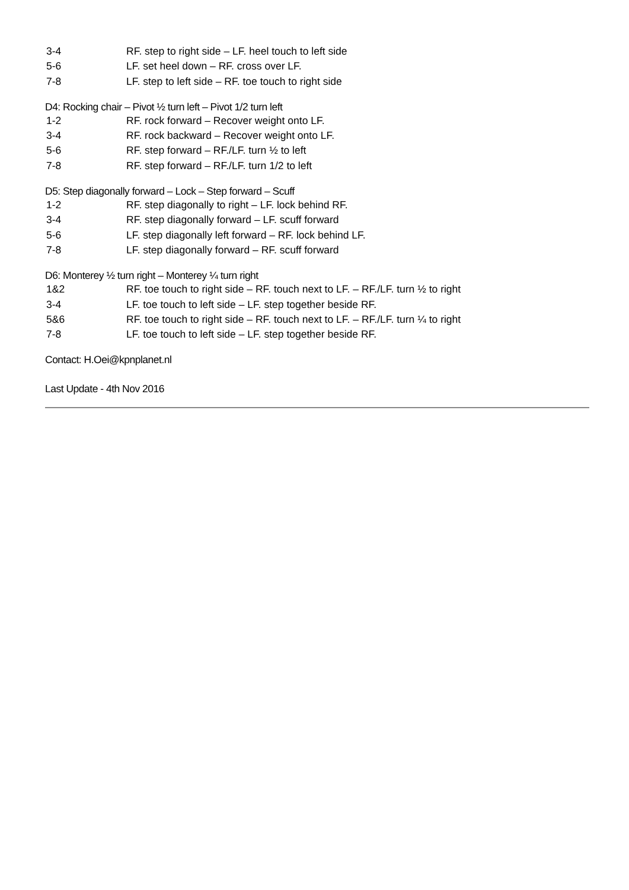| 3-4 | RF. step to right side – LF. heel touch to left side |
| 5-6 | LF. set heel down – RF. cross over LF. |
| 7-8 | LF. step to left side – RF. toe touch to right side |
D4: Rocking chair – Pivot ½ turn left – Pivot 1/2 turn left
| 1-2 | RF. rock forward – Recover weight onto LF. |
| 3-4 | RF. rock backward – Recover weight onto LF. |
| 5-6 | RF. step forward – RF./LF. turn ½ to left |
| 7-8 | RF. step forward – RF./LF. turn 1/2 to left |
D5: Step diagonally forward – Lock – Step forward – Scuff
| 1-2 | RF. step diagonally to right – LF. lock behind RF. |
| 3-4 | RF. step diagonally forward – LF. scuff forward |
| 5-6 | LF. step diagonally left forward – RF. lock behind LF. |
| 7-8 | LF. step diagonally forward – RF. scuff forward |
D6: Monterey ½ turn right – Monterey ¼ turn right
| 1&2 | RF. toe touch to right side – RF. touch next to LF. – RF./LF. turn ½ to right |
| 3-4 | LF. toe touch to left side – LF. step together beside RF. |
| 5&6 | RF. toe touch to right side – RF. touch next to LF. – RF./LF. turn ¼ to right |
| 7-8 | LF. toe touch to left side – LF. step together beside RF. |
Contact: H.Oei@kpnplanet.nl
Last Update - 4th Nov 2016